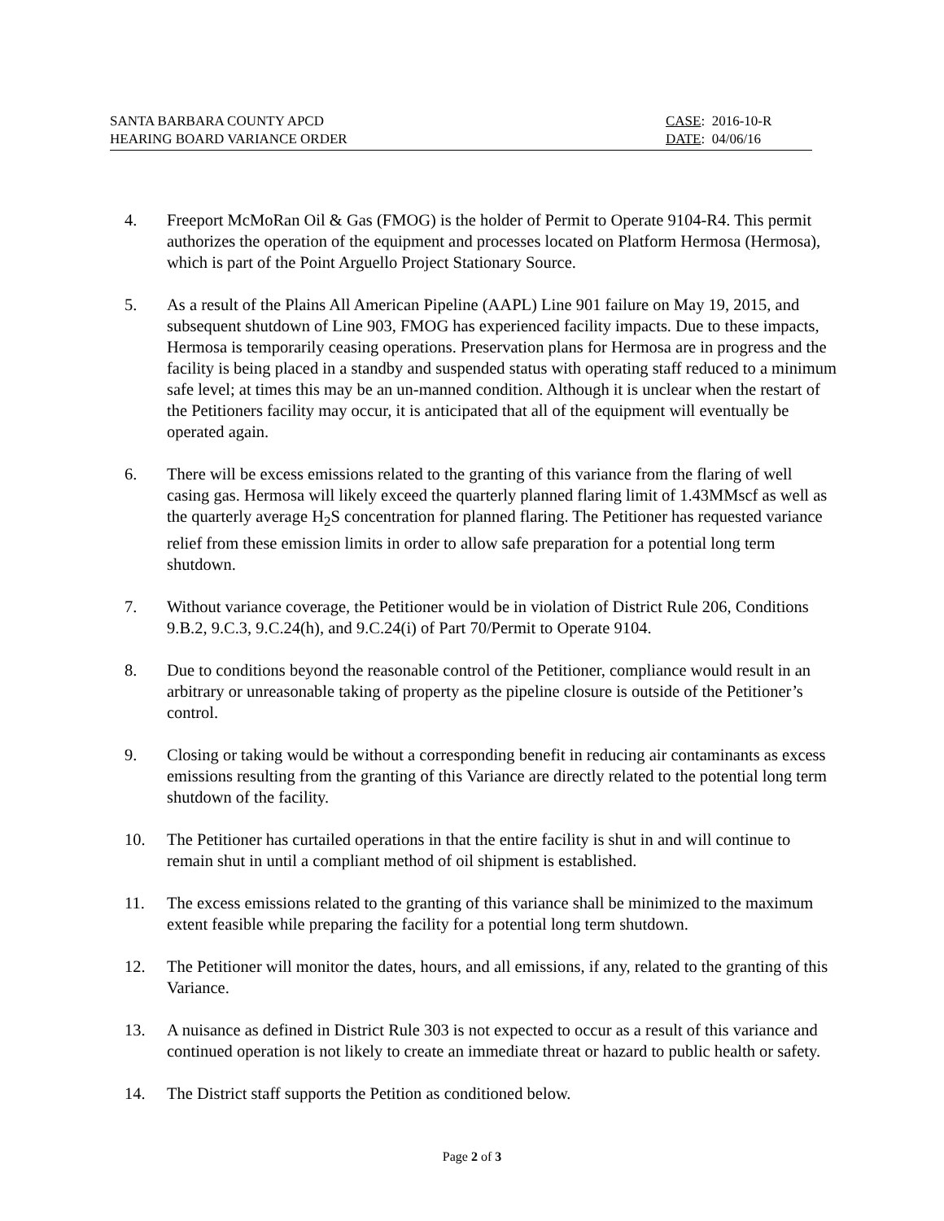SANTA BARBARA COUNTY APCD
HEARING BOARD VARIANCE ORDER
CASE: 2016-10-R
DATE: 04/06/16
4. Freeport McMoRan Oil & Gas (FMOG) is the holder of Permit to Operate 9104-R4. This permit authorizes the operation of the equipment and processes located on Platform Hermosa (Hermosa), which is part of the Point Arguello Project Stationary Source.
5. As a result of the Plains All American Pipeline (AAPL) Line 901 failure on May 19, 2015, and subsequent shutdown of Line 903, FMOG has experienced facility impacts. Due to these impacts, Hermosa is temporarily ceasing operations. Preservation plans for Hermosa are in progress and the facility is being placed in a standby and suspended status with operating staff reduced to a minimum safe level; at times this may be an un-manned condition. Although it is unclear when the restart of the Petitioners facility may occur, it is anticipated that all of the equipment will eventually be operated again.
6. There will be excess emissions related to the granting of this variance from the flaring of well casing gas. Hermosa will likely exceed the quarterly planned flaring limit of 1.43MMscf as well as the quarterly average H<sub>2</sub>S concentration for planned flaring. The Petitioner has requested variance relief from these emission limits in order to allow safe preparation for a potential long term shutdown.
7. Without variance coverage, the Petitioner would be in violation of District Rule 206, Conditions 9.B.2, 9.C.3, 9.C.24(h), and 9.C.24(i) of Part 70/Permit to Operate 9104.
8. Due to conditions beyond the reasonable control of the Petitioner, compliance would result in an arbitrary or unreasonable taking of property as the pipeline closure is outside of the Petitioner’s control.
9. Closing or taking would be without a corresponding benefit in reducing air contaminants as excess emissions resulting from the granting of this Variance are directly related to the potential long term shutdown of the facility.
10. The Petitioner has curtailed operations in that the entire facility is shut in and will continue to remain shut in until a compliant method of oil shipment is established.
11. The excess emissions related to the granting of this variance shall be minimized to the maximum extent feasible while preparing the facility for a potential long term shutdown.
12. The Petitioner will monitor the dates, hours, and all emissions, if any, related to the granting of this Variance.
13. A nuisance as defined in District Rule 303 is not expected to occur as a result of this variance and continued operation is not likely to create an immediate threat or hazard to public health or safety.
14. The District staff supports the Petition as conditioned below.
Page 2 of 3